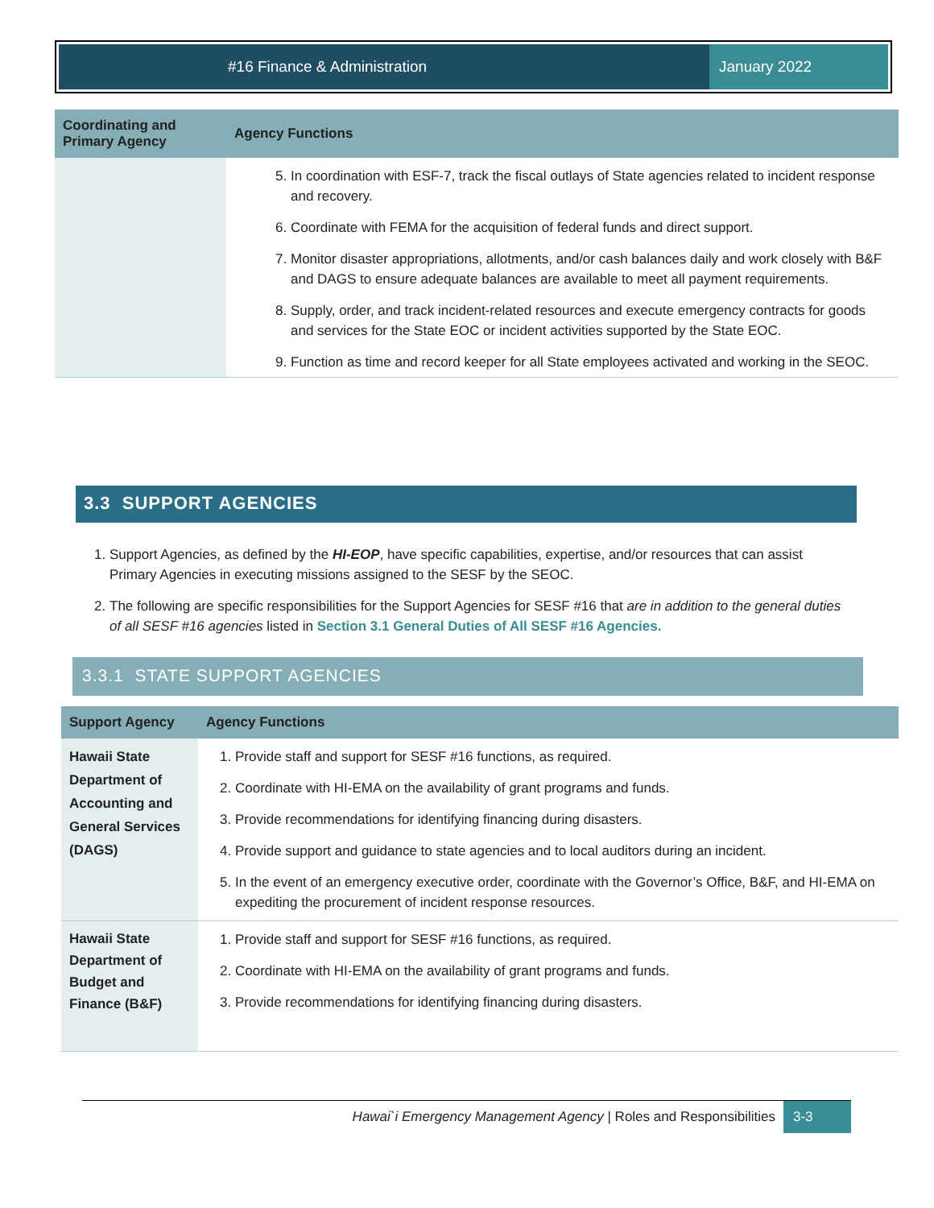#16 Finance & Administration
January 2022
| Coordinating and Primary Agency | Agency Functions |
| --- | --- |
| | 5. In coordination with ESF-7, track the fiscal outlays of State agencies related to incident response and recovery. 6. Coordinate with FEMA for the acquisition of federal funds and direct support. 7. Monitor disaster appropriations, allotments, and/or cash balances daily and work closely with B&F and DAGS to ensure adequate balances are available to meet all payment requirements. 8. Supply, order, and track incident-related resources and execute emergency contracts for goods and services for the State EOC or incident activities supported by the State EOC. 9. Function as time and record keeper for all State employees activated and working in the SEOC. |
3.3 SUPPORT AGENCIES
1. Support Agencies, as defined by the HI-EOP, have specific capabilities, expertise, and/or resources that can assist Primary Agencies in executing missions assigned to the SESF by the SEOC.
2. The following are specific responsibilities for the Support Agencies for SESF #16 that are in addition to the general duties of all SESF #16 agencies listed in Section 3.1 General Duties of All SESF #16 Agencies.
3.3.1 STATE SUPPORT AGENCIES
| Support Agency | Agency Functions |
| --- | --- |
| Hawaii State Department of Accounting and General Services (DAGS) | 1. Provide staff and support for SESF #16 functions, as required. 2. Coordinate with HI-EMA on the availability of grant programs and funds. 3. Provide recommendations for identifying financing during disasters. 4. Provide support and guidance to state agencies and to local auditors during an incident. 5. In the event of an emergency executive order, coordinate with the Governor’s Office, B&F, and HI-EMA on expediting the procurement of incident response resources. |
| Hawaii State Department of Budget and Finance (B&F) | 1. Provide staff and support for SESF #16 functions, as required. 2. Coordinate with HI-EMA on the availability of grant programs and funds. 3. Provide recommendations for identifying financing during disasters. |
Hawai`i Emergency Management Agency | Roles and Responsibilities 3-3